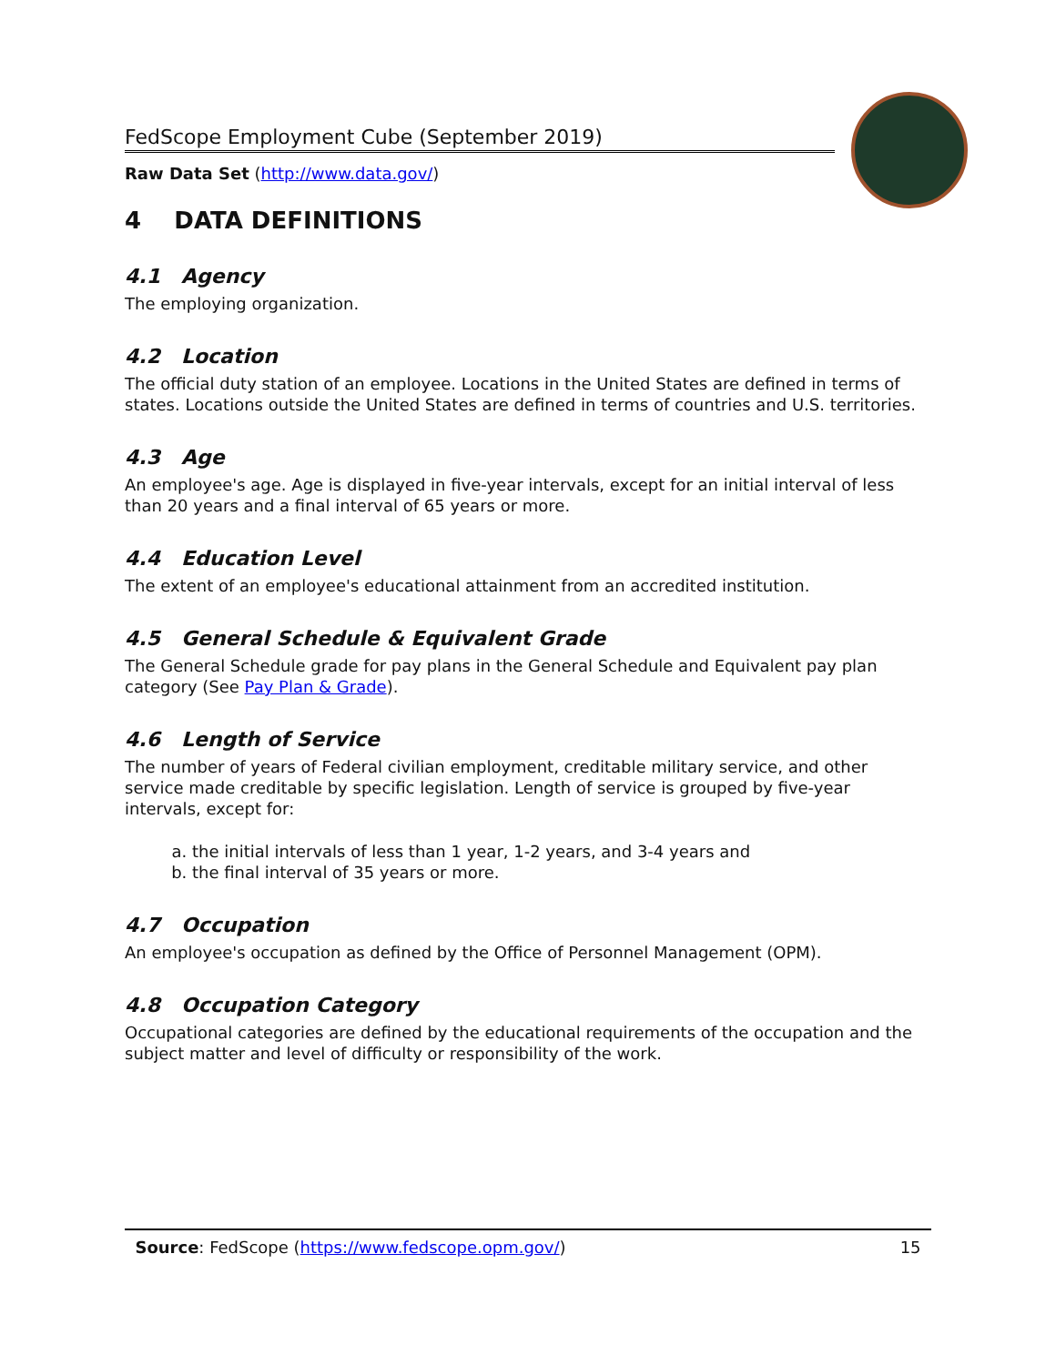FedScope Employment Cube (September 2019)
Raw Data Set (http://www.data.gov/)
4 DATA DEFINITIONS
4.1 Agency
The employing organization.
4.2 Location
The official duty station of an employee. Locations in the United States are defined in terms of states. Locations outside the United States are defined in terms of countries and U.S. territories.
4.3 Age
An employee's age. Age is displayed in five-year intervals, except for an initial interval of less than 20 years and a final interval of 65 years or more.
4.4 Education Level
The extent of an employee's educational attainment from an accredited institution.
4.5 General Schedule & Equivalent Grade
The General Schedule grade for pay plans in the General Schedule and Equivalent pay plan category (See Pay Plan & Grade).
4.6 Length of Service
The number of years of Federal civilian employment, creditable military service, and other service made creditable by specific legislation. Length of service is grouped by five-year intervals, except for:
a. the initial intervals of less than 1 year, 1-2 years, and 3-4 years and
b. the final interval of 35 years or more.
4.7 Occupation
An employee's occupation as defined by the Office of Personnel Management (OPM).
4.8 Occupation Category
Occupational categories are defined by the educational requirements of the occupation and the subject matter and level of difficulty or responsibility of the work.
Source: FedScope (https://www.fedscope.opm.gov/) 15